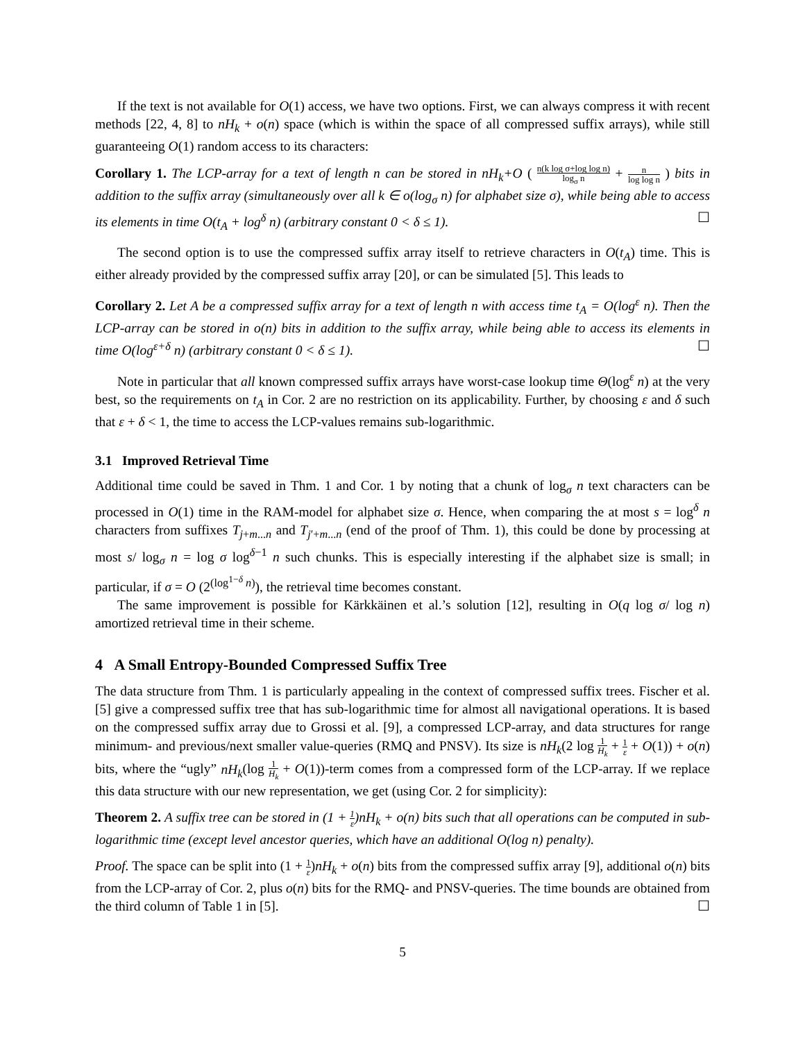If the text is not available for O(1) access, we have two options. First, we can always compress it with recent methods [22, 4, 8] to nH<sub>k</sub> + o(n) space (which is within the space of all compressed suffix arrays), while still guaranteeing O(1) random access to its characters:
Corollary 1. The LCP-array for a text of length n can be stored in nH<sub>k</sub>+O ( n(k log σ+log log n) log<sub>σ</sub> n + n log log n ) bits in addition to the suffix array (simultaneously over all k ∈ o(log<sub>σ</sub> n) for alphabet size σ), while being able to access its elements in time O(t<sub>A</sub> + log<sup>δ</sup> n) (arbitrary constant 0 < δ ≤ 1). ☐
The second option is to use the compressed suffix array itself to retrieve characters in O(t<sub>A</sub>) time. This is either already provided by the compressed suffix array [20], or can be simulated [5]. This leads to
Corollary 2. Let A be a compressed suffix array for a text of length n with access time t<sub>A</sub> = O(log<sup>ε</sup> n). Then the LCP-array can be stored in o(n) bits in addition to the suffix array, while being able to access its elements in time O(log<sup>ε+δ</sup> n) (arbitrary constant 0 < δ ≤ 1). ☐
Note in particular that all known compressed suffix arrays have worst-case lookup time Θ(log<sup>ε</sup> n) at the very best, so the requirements on t<sub>A</sub> in Cor. 2 are no restriction on its applicability. Further, by choosing ε and δ such that ε + δ < 1, the time to access the LCP-values remains sub-logarithmic.
3.1 Improved Retrieval Time
Additional time could be saved in Thm. 1 and Cor. 1 by noting that a chunk of log<sub>σ</sub> n text characters can be processed in O(1) time in the RAM-model for alphabet size σ. Hence, when comparing the at most s = log<sup>δ</sup> n characters from suffixes T<sub>j+m...n</sub> and T<sub>j′+m...n</sub> (end of the proof of Thm. 1), this could be done by processing at most s/ log<sub>σ</sub> n = log σ log<sup>δ−1</sup> n such chunks. This is especially interesting if the alphabet size is small; in particular, if σ = O (2<sup>(log<sup>1−δ</sup> n)</sup>), the retrieval time becomes constant.
The same improvement is possible for Kärkkäinen et al.’s solution [12], resulting in O(q log σ/ log n) amortized retrieval time in their scheme.
4 A Small Entropy-Bounded Compressed Suffix Tree
The data structure from Thm. 1 is particularly appealing in the context of compressed suffix trees. Fischer et al. [5] give a compressed suffix tree that has sub-logarithmic time for almost all navigational operations. It is based on the compressed suffix array due to Grossi et al. [9], a compressed LCP-array, and data structures for range minimum- and previous/next smaller value-queries (RMQ and PNSV). Its size is nH<sub>k</sub>(2 log 1 H<sub>k</sub> + 1 ε + O(1)) + o(n) bits, where the “ugly” nH<sub>k</sub>(log 1 H<sub>k</sub> + O(1))-term comes from a compressed form of the LCP-array. If we replace this data structure with our new representation, we get (using Cor. 2 for simplicity):
Theorem 2. A suffix tree can be stored in (1 + 1 ε)nH<sub>k</sub> + o(n) bits such that all operations can be computed in sub-logarithmic time (except level ancestor queries, which have an additional O(log n) penalty).
Proof. The space can be split into (1 + 1 ε)nH<sub>k</sub> + o(n) bits from the compressed suffix array [9], additional o(n) bits from the LCP-array of Cor. 2, plus o(n) bits for the RMQ- and PNSV-queries. The time bounds are obtained from the third column of Table 1 in [5]. ☐
5